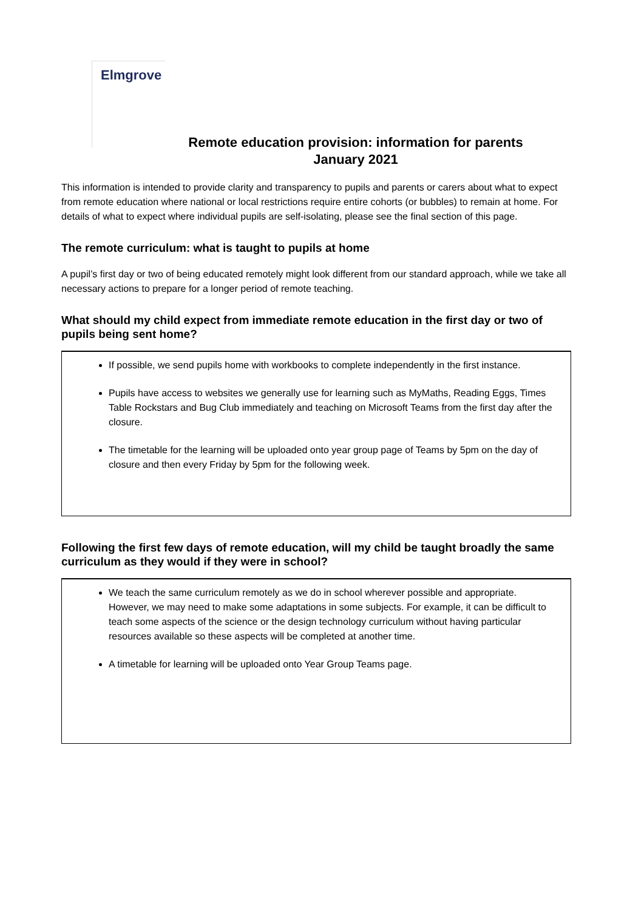Elmgrove
Remote education provision: information for parents
January 2021
This information is intended to provide clarity and transparency to pupils and parents or carers about what to expect from remote education where national or local restrictions require entire cohorts (or bubbles) to remain at home. For details of what to expect where individual pupils are self-isolating, please see the final section of this page.
The remote curriculum: what is taught to pupils at home
A pupil’s first day or two of being educated remotely might look different from our standard approach, while we take all necessary actions to prepare for a longer period of remote teaching.
What should my child expect from immediate remote education in the first day or two of pupils being sent home?
If possible, we send pupils home with workbooks to complete independently in the first instance.
Pupils have access to websites we generally use for learning such as MyMaths, Reading Eggs, Times Table Rockstars and Bug Club immediately and teaching on Microsoft Teams from the first day after the closure.
The timetable for the learning will be uploaded onto year group page of Teams by 5pm on the day of closure and then every Friday by 5pm for the following week.
Following the first few days of remote education, will my child be taught broadly the same curriculum as they would if they were in school?
We teach the same curriculum remotely as we do in school wherever possible and appropriate. However, we may need to make some adaptations in some subjects. For example, it can be difficult to teach some aspects of the science or the design technology curriculum without having particular resources available so these aspects will be completed at another time.
A timetable for learning will be uploaded onto Year Group Teams page.